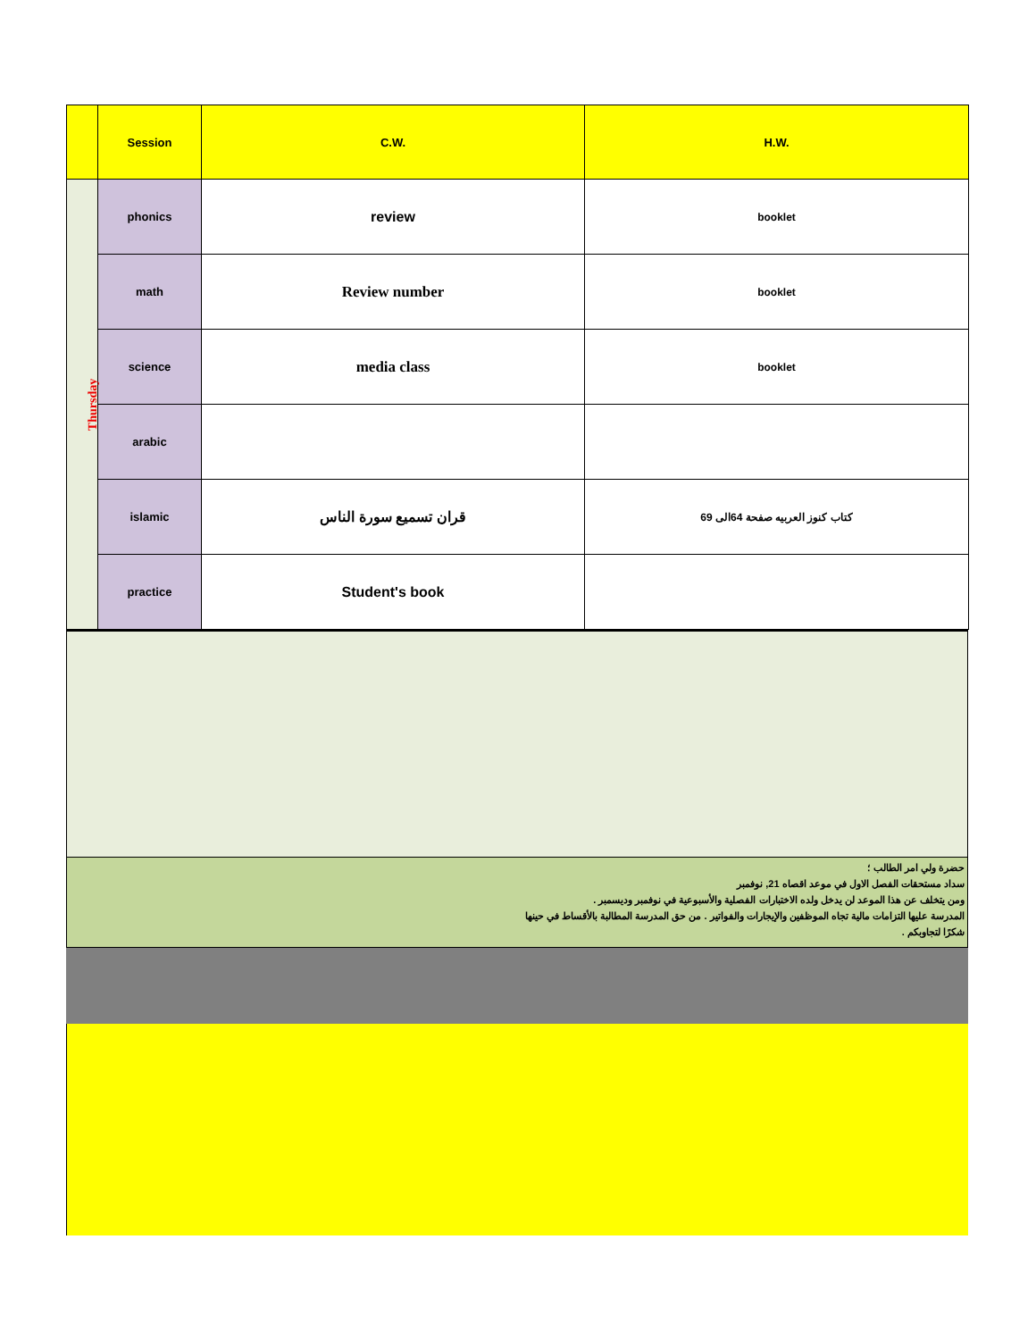| | Session | C.W. | H.W. |
| --- | --- | --- | --- |
| Thursday | phonics | review | booklet |
| | math | Review number | booklet |
| | science | media class | booklet |
| | arabic | | |
| | islamic | قران تسميع سورة الناس | كتاب كنوز العربيه صفحة 64الى 69 |
| | practice | Student's book | |
حضرة ولي امر الطالب ؛
سداد مستحقات الفصل الاول في موعد اقصاه 21, نوفمبر
ومن يتخلف عن هذا الموعد لن يدخل ولده الاختبارات الفصلية والأسبوعية في نوفمبر وديسمبر .
المدرسة عليها التزامات مالية تجاه الموظفين والإيجارات والفواتير . من حق المدرسة المطالبة بالأقساط في حينها
شكرًا لتجاوبكم .